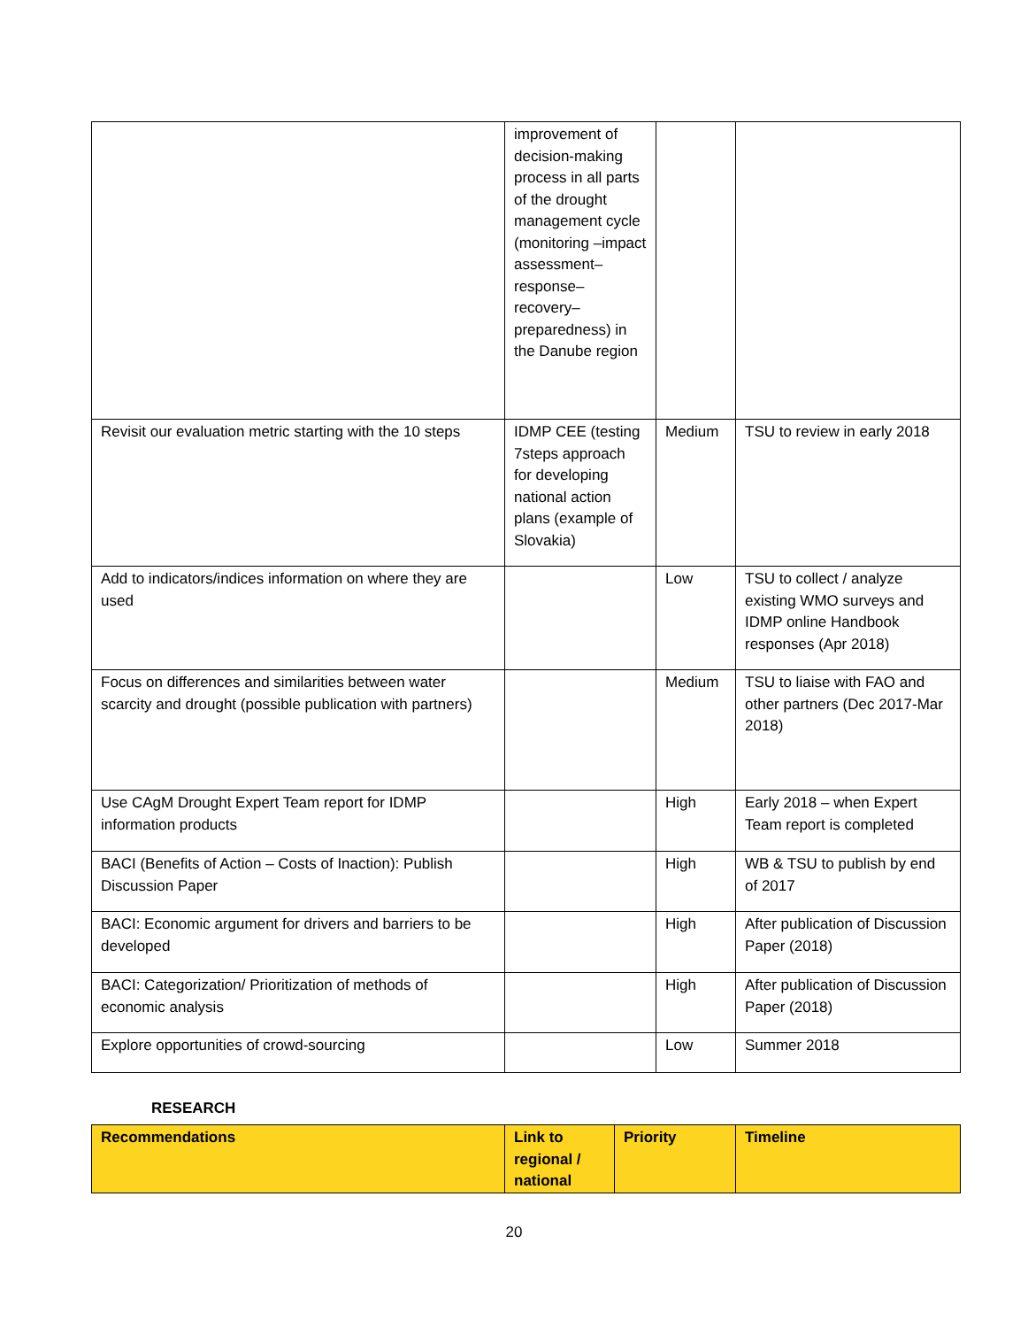| | improvement of decision-making process in all parts of the drought management cycle (monitoring –impact assessment– response– recovery– preparedness) in the Danube region | | |
| Revisit our evaluation metric starting with the 10 steps | IDMP CEE (testing 7steps approach for developing national action plans (example of Slovakia) | Medium | TSU to review in early 2018 |
| Add to indicators/indices information on where they are used | | Low | TSU to collect / analyze existing WMO surveys and IDMP online Handbook responses (Apr 2018) |
| Focus on differences and similarities between water scarcity and drought (possible publication with partners) | | Medium | TSU to liaise with FAO and other partners (Dec 2017-Mar 2018) |
| Use CAgM Drought Expert Team report for IDMP information products | | High | Early 2018 – when Expert Team report is completed |
| BACI (Benefits of Action – Costs of Inaction): Publish Discussion Paper | | High | WB & TSU to publish by end of 2017 |
| BACI: Economic argument for drivers and barriers to be developed | | High | After publication of Discussion Paper (2018) |
| BACI: Categorization/ Prioritization of methods of economic analysis | | High | After publication of Discussion Paper (2018) |
| Explore opportunities of crowd-sourcing | | Low | Summer 2018 |
RESEARCH
| Recommendations | Link to regional / national | Priority | Timeline |
| --- | --- | --- | --- |
20